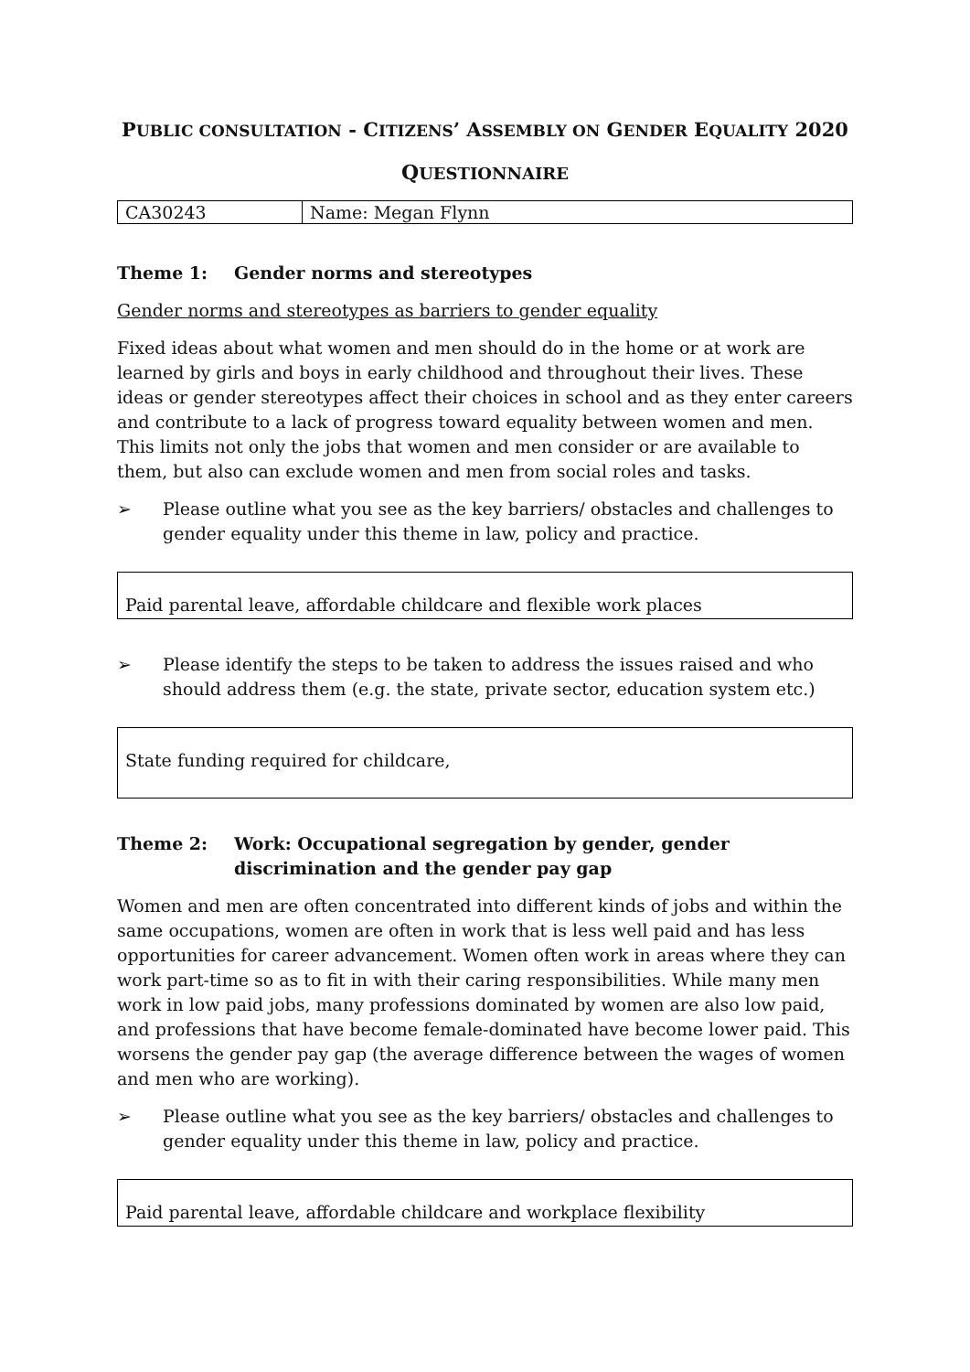PUBLIC CONSULTATION - CITIZENS’ ASSEMBLY ON GENDER EQUALITY 2020
QUESTIONNAIRE
| CA30243 | Name: Megan Flynn |
Theme 1: Gender norms and stereotypes
Gender norms and stereotypes as barriers to gender equality
Fixed ideas about what women and men should do in the home or at work are learned by girls and boys in early childhood and throughout their lives. These ideas or gender stereotypes affect their choices in school and as they enter careers and contribute to a lack of progress toward equality between women and men. This limits not only the jobs that women and men consider or are available to them, but also can exclude women and men from social roles and tasks.
➢ Please outline what you see as the key barriers/ obstacles and challenges to gender equality under this theme in law, policy and practice.
Paid parental leave, affordable childcare and flexible work places
➢ Please identify the steps to be taken to address the issues raised and who should address them (e.g. the state, private sector, education system etc.)
State funding required for childcare,
Theme 2: Work: Occupational segregation by gender, gender discrimination and the gender pay gap
Women and men are often concentrated into different kinds of jobs and within the same occupations, women are often in work that is less well paid and has less opportunities for career advancement. Women often work in areas where they can work part-time so as to fit in with their caring responsibilities. While many men work in low paid jobs, many professions dominated by women are also low paid, and professions that have become female-dominated have become lower paid. This worsens the gender pay gap (the average difference between the wages of women and men who are working).
➢ Please outline what you see as the key barriers/ obstacles and challenges to gender equality under this theme in law, policy and practice.
Paid parental leave, affordable childcare and workplace flexibility